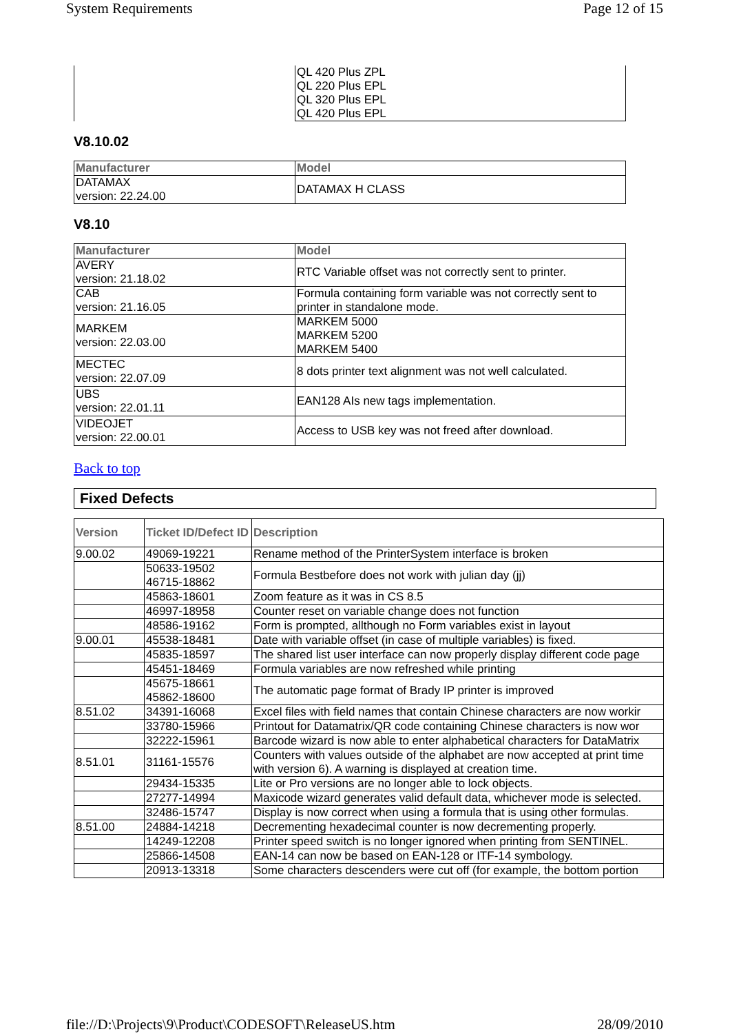System Requirements Page 12 of 15
| | QL 420 Plus ZPL QL 220 Plus EPL QL 320 Plus EPL QL 420 Plus EPL |
V8.10.02
| Manufacturer | Model |
| --- | --- |
| DATAMAX version: 22.24.00 | DATAMAX H CLASS |
V8.10
| Manufacturer | Model |
| --- | --- |
| AVERY version: 21.18.02 | RTC Variable offset was not correctly sent to printer. |
| CAB version: 21.16.05 | Formula containing form variable was not correctly sent to printer in standalone mode. |
| MARKEM version: 22.03.00 | MARKEM 5000 MARKEM 5200 MARKEM 5400 |
| MECTEC version: 22.07.09 | 8 dots printer text alignment was not well calculated. |
| UBS version: 22.01.11 | EAN128 AIs new tags implementation. |
| VIDEOJET version: 22.00.01 | Access to USB key was not freed after download. |
Back to top
Fixed Defects
| Version | Ticket ID/Defect ID | Description |
| --- | --- | --- |
| 9.00.02 | 49069-19221 | Rename method of the PrinterSystem interface is broken |
| | 50633-19502 46715-18862 | Formula Bestbefore does not work with julian day (jj) |
| | 45863-18601 | Zoom feature as it was in CS 8.5 |
| | 46997-18958 | Counter reset on variable change does not function |
| | 48586-19162 | Form is prompted, allthough no Form variables exist in layout |
| 9.00.01 | 45538-18481 | Date with variable offset (in case of multiple variables) is fixed. |
| | 45835-18597 | The shared list user interface can now properly display different code page |
| | 45451-18469 | Formula variables are now refreshed while printing |
| | 45675-18661 45862-18600 | The automatic page format of Brady IP printer is improved |
| 8.51.02 | 34391-16068 | Excel files with field names that contain Chinese characters are now workir |
| | 33780-15966 | Printout for Datamatrix/QR code containing Chinese characters is now wor |
| | 32222-15961 | Barcode wizard is now able to enter alphabetical characters for DataMatrix |
| 8.51.01 | 31161-15576 | Counters with values outside of the alphabet are now accepted at print time with version 6). A warning is displayed at creation time. |
| | 29434-15335 | Lite or Pro versions are no longer able to lock objects. |
| | 27277-14994 | Maxicode wizard generates valid default data, whichever mode is selected. |
| | 32486-15747 | Display is now correct when using a formula that is using other formulas. |
| 8.51.00 | 24884-14218 | Decrementing hexadecimal counter is now decrementing properly. |
| | 14249-12208 | Printer speed switch is no longer ignored when printing from SENTINEL. |
| | 25866-14508 | EAN-14 can now be based on EAN-128 or ITF-14 symbology. |
| | 20913-13318 | Some characters descenders were cut off (for example, the bottom portion |
file://D:\Projects\9\Product\CODESOFT\ReleaseUS.htm 28/09/2010